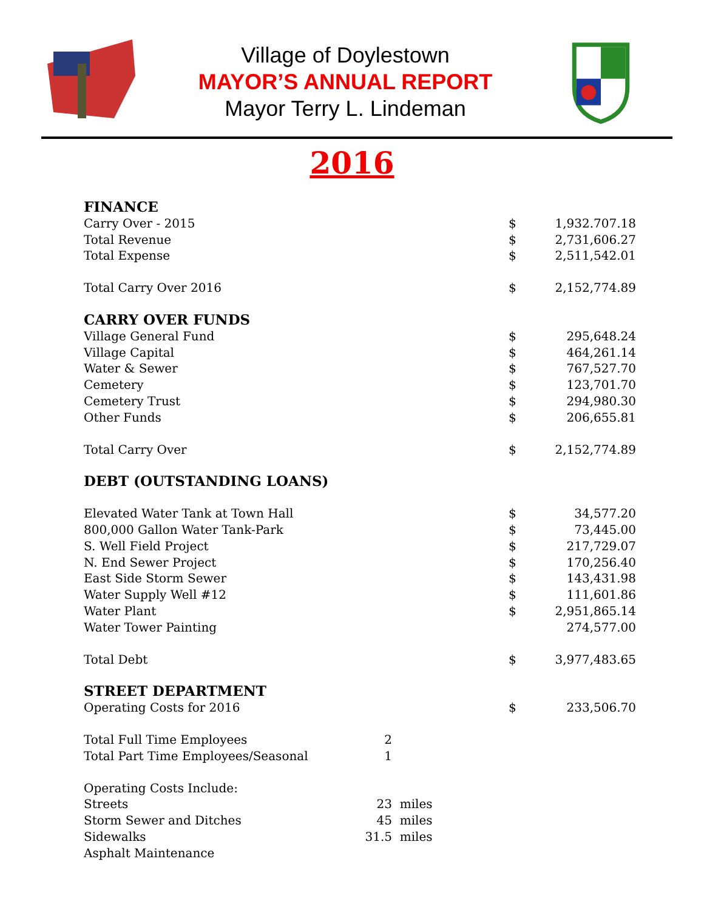Village of Doylestown
MAYOR’S ANNUAL REPORT
Mayor Terry L. Lindeman
2016
| FINANCE | | | | |
| Carry Over - 2015 | | | $ | 1,932.707.18 |
| Total Revenue | | | $ | 2,731,606.27 |
| Total Expense | | | $ | 2,511,542.01 |
| Total Carry Over 2016 | | | $ | 2,152,774.89 |
| CARRY OVER FUNDS | | | | |
| Village General Fund | | | $ | 295,648.24 |
| Village Capital | | | $ | 464,261.14 |
| Water & Sewer | | | $ | 767,527.70 |
| Cemetery | | | $ | 123,701.70 |
| Cemetery Trust | | | $ | 294,980.30 |
| Other Funds | | | $ | 206,655.81 |
| Total Carry Over | | | $ | 2,152,774.89 |
| DEBT (OUTSTANDING LOANS) | | | | |
| Elevated Water Tank at Town Hall | | | $ | 34,577.20 |
| 800,000 Gallon Water Tank-Park | | | $ | 73,445.00 |
| S. Well Field Project | | | $ | 217,729.07 |
| N. End Sewer Project | | | $ | 170,256.40 |
| East Side Storm Sewer | | | $ | 143,431.98 |
| Water Supply Well #12 | | | $ | 111,601.86 |
| Water Plant | | | $ | 2,951,865.14 |
| Water Tower Painting | | | | 274,577.00 |
| Total Debt | | | $ | 3,977,483.65 |
| STREET DEPARTMENT | | | | |
| Operating Costs for 2016 | | | $ | 233,506.70 |
| Total Full Time Employees | 2 | | | |
| Total Part Time Employees/Seasonal | 1 | | | |
| Operating Costs Include: | | | | |
| Streets | 23 | miles | | |
| Storm Sewer and Ditches | 45 | miles | | |
| Sidewalks | 31.5 | miles | | |
| Asphalt Maintenance | | | | |